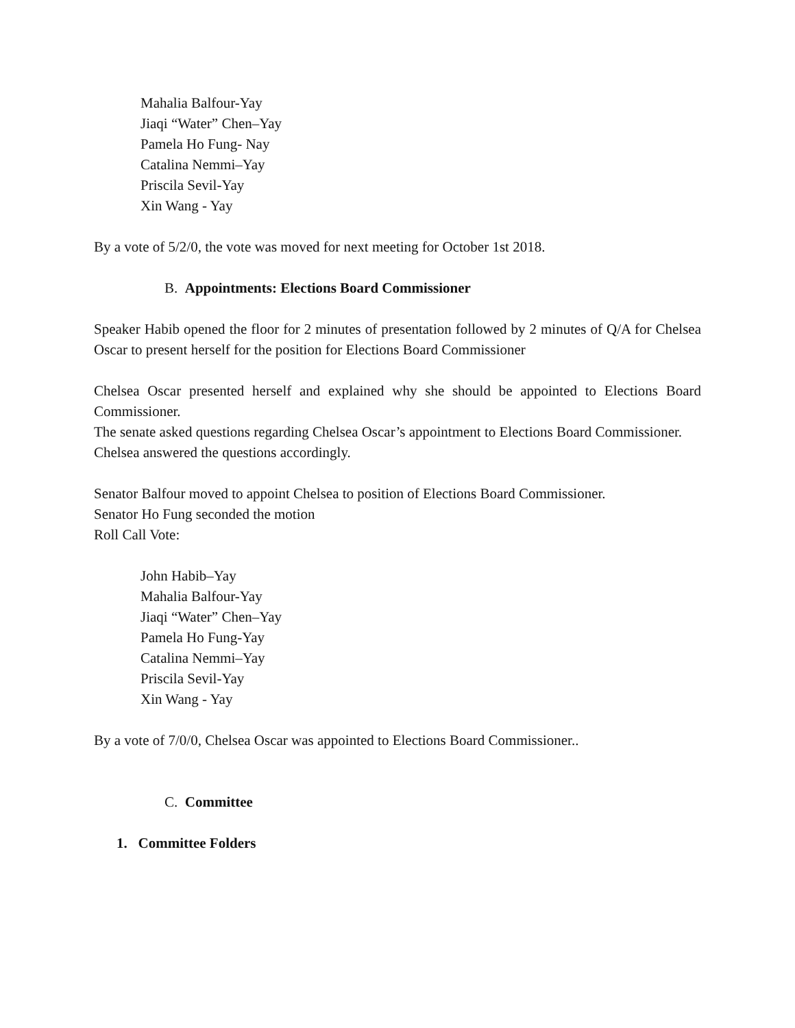Mahalia Balfour-Yay
Jiaqi “Water” Chen–Yay
Pamela Ho Fung- Nay
Catalina Nemmi–Yay
Priscila Sevil-Yay
Xin Wang - Yay
By a vote of 5/2/0, the vote was moved for next meeting for October 1st 2018.
B. Appointments: Elections Board Commissioner
Speaker Habib opened the floor for 2 minutes of presentation followed by 2 minutes of Q/A for Chelsea Oscar to present herself for the position for Elections Board Commissioner
Chelsea Oscar presented herself and explained why she should be appointed to Elections Board Commissioner.
The senate asked questions regarding Chelsea Oscar’s appointment to Elections Board Commissioner.
Chelsea answered the questions accordingly.
Senator Balfour moved to appoint Chelsea to position of Elections Board Commissioner.
Senator Ho Fung seconded the motion
Roll Call Vote:
John Habib–Yay
Mahalia Balfour-Yay
Jiaqi “Water” Chen–Yay
Pamela Ho Fung-Yay
Catalina Nemmi–Yay
Priscila Sevil-Yay
Xin Wang - Yay
By a vote of 7/0/0, Chelsea Oscar was appointed to Elections Board Commissioner..
C. Committee
1. Committee Folders